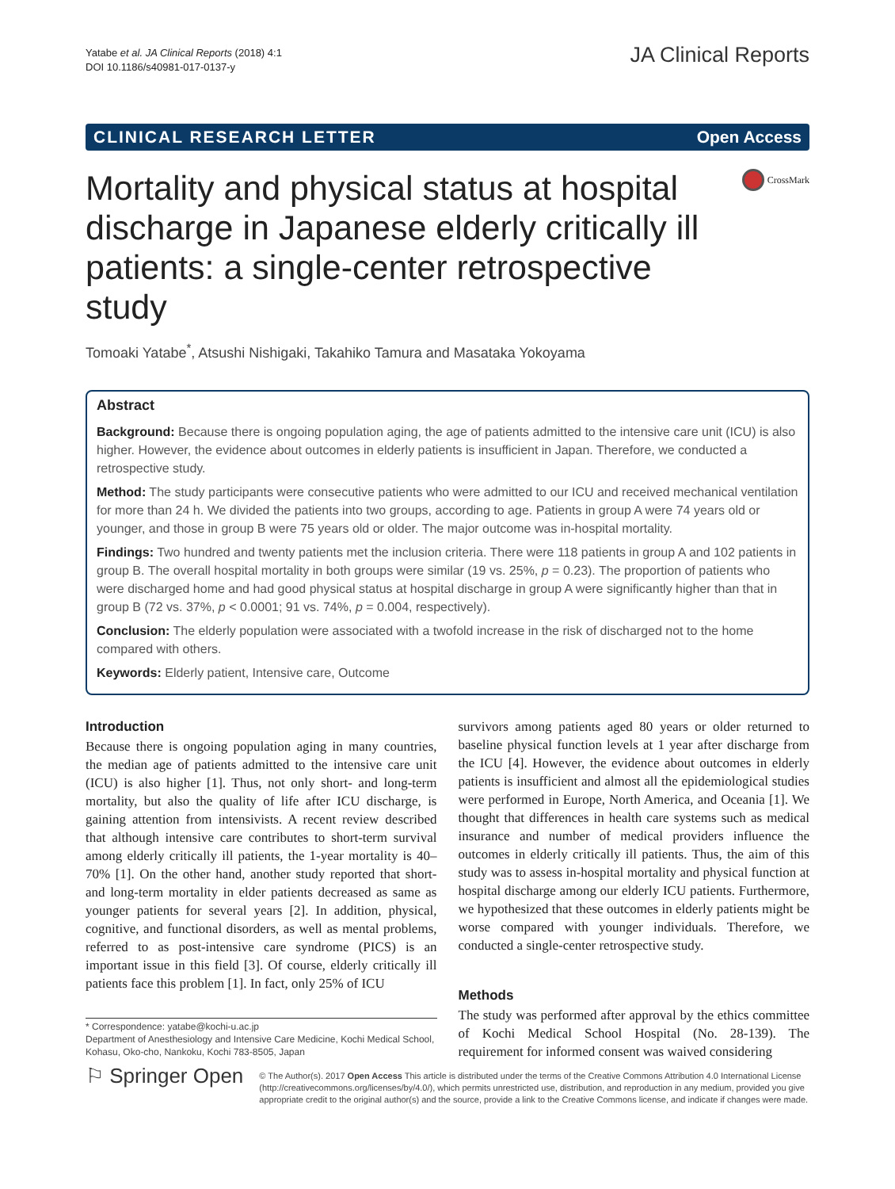Yatabe et al. JA Clinical Reports (2018) 4:1
DOI 10.1186/s40981-017-0137-y
JA Clinical Reports
CLINICAL RESEARCH LETTER Open Access
Mortality and physical status at hospital discharge in Japanese elderly critically ill patients: a single-center retrospective study
CrossMark
Tomoaki Yatabe<sup>*</sup>, Atsushi Nishigaki, Takahiko Tamura and Masataka Yokoyama
Abstract
Background: Because there is ongoing population aging, the age of patients admitted to the intensive care unit (ICU) is also higher. However, the evidence about outcomes in elderly patients is insufficient in Japan. Therefore, we conducted a retrospective study.
Method: The study participants were consecutive patients who were admitted to our ICU and received mechanical ventilation for more than 24 h. We divided the patients into two groups, according to age. Patients in group A were 74 years old or younger, and those in group B were 75 years old or older. The major outcome was in-hospital mortality.
Findings: Two hundred and twenty patients met the inclusion criteria. There were 118 patients in group A and 102 patients in group B. The overall hospital mortality in both groups were similar (19 vs. 25%, p = 0.23). The proportion of patients who were discharged home and had good physical status at hospital discharge in group A were significantly higher than that in group B (72 vs. 37%, p < 0.0001; 91 vs. 74%, p = 0.004, respectively).
Conclusion: The elderly population were associated with a twofold increase in the risk of discharged not to the home compared with others.
Keywords: Elderly patient, Intensive care, Outcome
Introduction
Because there is ongoing population aging in many countries, the median age of patients admitted to the intensive care unit (ICU) is also higher [1]. Thus, not only short- and long-term mortality, but also the quality of life after ICU discharge, is gaining attention from intensivists. A recent review described that although intensive care contributes to short-term survival among elderly critically ill patients, the 1-year mortality is 40–70% [1]. On the other hand, another study reported that short- and long-term mortality in elder patients decreased as same as younger patients for several years [2]. In addition, physical, cognitive, and functional disorders, as well as mental problems, referred to as post-intensive care syndrome (PICS) is an important issue in this field [3]. Of course, elderly critically ill patients face this problem [1]. In fact, only 25% of ICU
* Correspondence: yatabe@kochi-u.ac.jp
Department of Anesthesiology and Intensive Care Medicine, Kochi Medical School, Kohasu, Oko-cho, Nankoku, Kochi 783-8505, Japan
survivors among patients aged 80 years or older returned to baseline physical function levels at 1 year after discharge from the ICU [4]. However, the evidence about outcomes in elderly patients is insufficient and almost all the epidemiological studies were performed in Europe, North America, and Oceania [1]. We thought that differences in health care systems such as medical insurance and number of medical providers influence the outcomes in elderly critically ill patients. Thus, the aim of this study was to assess in-hospital mortality and physical function at hospital discharge among our elderly ICU patients. Furthermore, we hypothesized that these outcomes in elderly patients might be worse compared with younger individuals. Therefore, we conducted a single-center retrospective study.
Methods
The study was performed after approval by the ethics committee of Kochi Medical School Hospital (No. 28-139). The requirement for informed consent was waived considering
⚐ Springer Open
© The Author(s). 2017 Open Access This article is distributed under the terms of the Creative Commons Attribution 4.0 International License (http://creativecommons.org/licenses/by/4.0/), which permits unrestricted use, distribution, and reproduction in any medium, provided you give appropriate credit to the original author(s) and the source, provide a link to the Creative Commons license, and indicate if changes were made.